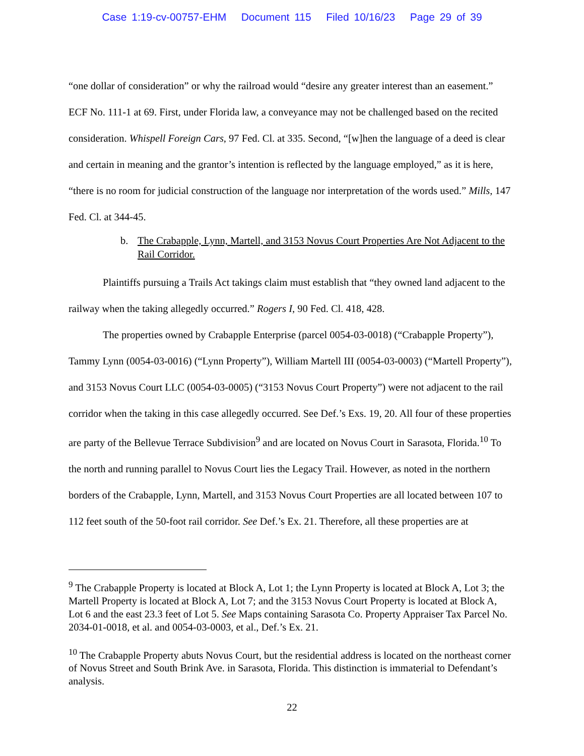Case 1:19-cv-00757-EHM Document 115 Filed 10/16/23 Page 29 of 39
“one dollar of consideration” or why the railroad would “desire any greater interest than an easement.” ECF No. 111-1 at 69. First, under Florida law, a conveyance may not be challenged based on the recited consideration. Whispell Foreign Cars, 97 Fed. Cl. at 335. Second, “[w]hen the language of a deed is clear and certain in meaning and the grantor’s intention is reflected by the language employed,” as it is here, “there is no room for judicial construction of the language nor interpretation of the words used.” Mills, 147 Fed. Cl. at 344-45.
b. The Crabapple, Lynn, Martell, and 3153 Novus Court Properties Are Not Adjacent to the Rail Corridor.
Plaintiffs pursuing a Trails Act takings claim must establish that “they owned land adjacent to the railway when the taking allegedly occurred.” Rogers I, 90 Fed. Cl. 418, 428.
The properties owned by Crabapple Enterprise (parcel 0054-03-0018) (“Crabapple Property”), Tammy Lynn (0054-03-0016) (“Lynn Property”), William Martell III (0054-03-0003) (“Martell Property”), and 3153 Novus Court LLC (0054-03-0005) (“3153 Novus Court Property”) were not adjacent to the rail corridor when the taking in this case allegedly occurred. See Def.’s Exs. 19, 20. All four of these properties are party of the Bellevue Terrace Subdivision<sup>9</sup> and are located on Novus Court in Sarasota, Florida.<sup>10</sup> To the north and running parallel to Novus Court lies the Legacy Trail. However, as noted in the northern borders of the Crabapple, Lynn, Martell, and 3153 Novus Court Properties are all located between 107 to 112 feet south of the 50-foot rail corridor. See Def.’s Ex. 21. Therefore, all these properties are at
<sup>9</sup> The Crabapple Property is located at Block A, Lot 1; the Lynn Property is located at Block A, Lot 3; the Martell Property is located at Block A, Lot 7; and the 3153 Novus Court Property is located at Block A, Lot 6 and the east 23.3 feet of Lot 5. See Maps containing Sarasota Co. Property Appraiser Tax Parcel No. 2034-01-0018, et al. and 0054-03-0003, et al., Def.’s Ex. 21.
<sup>10</sup> The Crabapple Property abuts Novus Court, but the residential address is located on the northeast corner of Novus Street and South Brink Ave. in Sarasota, Florida. This distinction is immaterial to Defendant’s analysis.
22